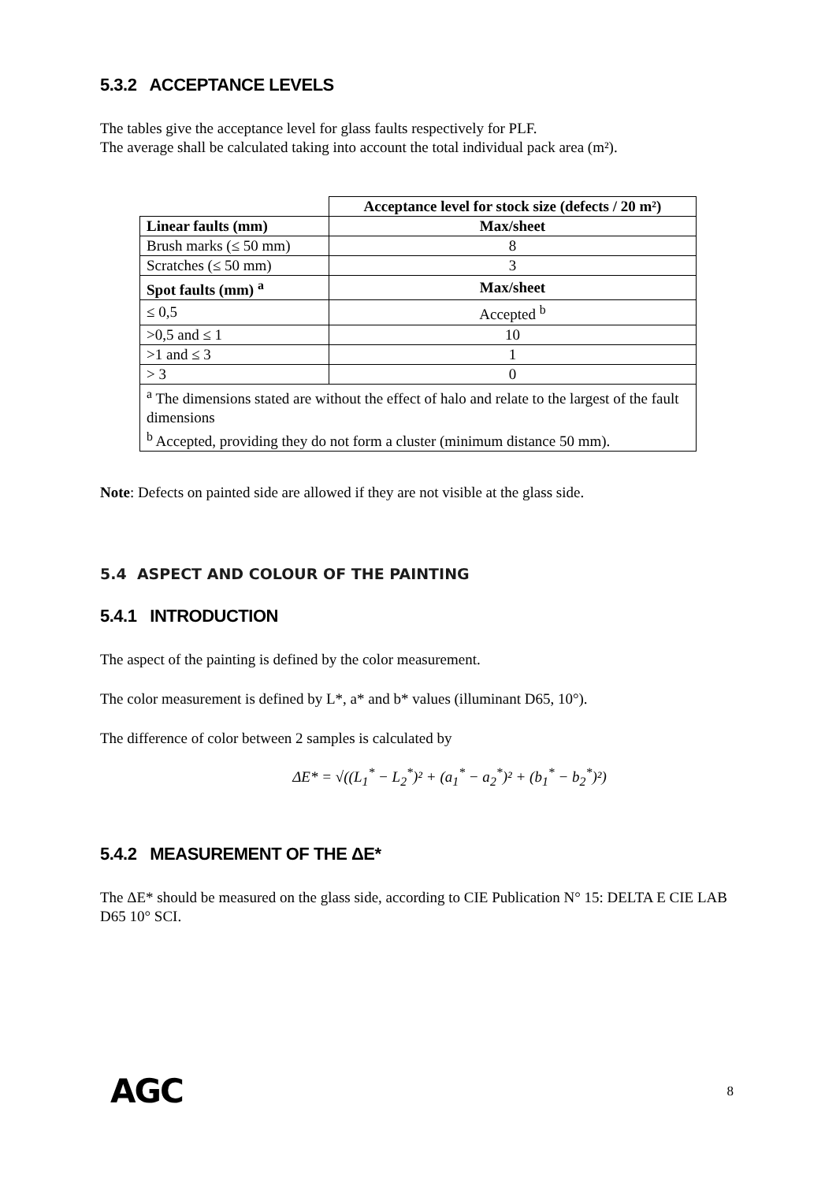5.3.2 ACCEPTANCE LEVELS
The tables give the acceptance level for glass faults respectively for PLF.
The average shall be calculated taking into account the total individual pack area (m²).
| | Acceptance level for stock size (defects / 20 m²) |
| Linear faults (mm) | Max/sheet |
| Brush marks (≤ 50 mm) | 8 |
| Scratches (≤ 50 mm) | 3 |
| Spot faults (mm) <sup>a</sup> | Max/sheet |
| ≤ 0,5 | Accepted <sup>b</sup> |
| >0,5 and ≤ 1 | 10 |
| >1 and ≤ 3 | 1 |
| > 3 | 0 |
| <sup>a</sup> The dimensions stated are without the effect of halo and relate to the largest of the fault dimensions <sup>b</sup> Accepted, providing they do not form a cluster (minimum distance 50 mm). | |
Note: Defects on painted side are allowed if they are not visible at the glass side.
5.4 ASPECT AND COLOUR OF THE PAINTING
5.4.1 INTRODUCTION
The aspect of the painting is defined by the color measurement.
The color measurement is defined by L*, a* and b* values (illuminant D65, 10°).
The difference of color between 2 samples is calculated by
ΔE* = √((L<sub>1</sub><sup>*</sup> − L<sub>2</sub><sup>*</sup>)² + (a<sub>1</sub><sup>*</sup> − a<sub>2</sub><sup>*</sup>)² + (b<sub>1</sub><sup>*</sup> − b<sub>2</sub><sup>*</sup>)²)
5.4.2 MEASUREMENT OF THE ΔE*
The ΔE* should be measured on the glass side, according to CIE Publication N° 15: DELTA E CIE LAB D65 10° SCI.
AGC 8